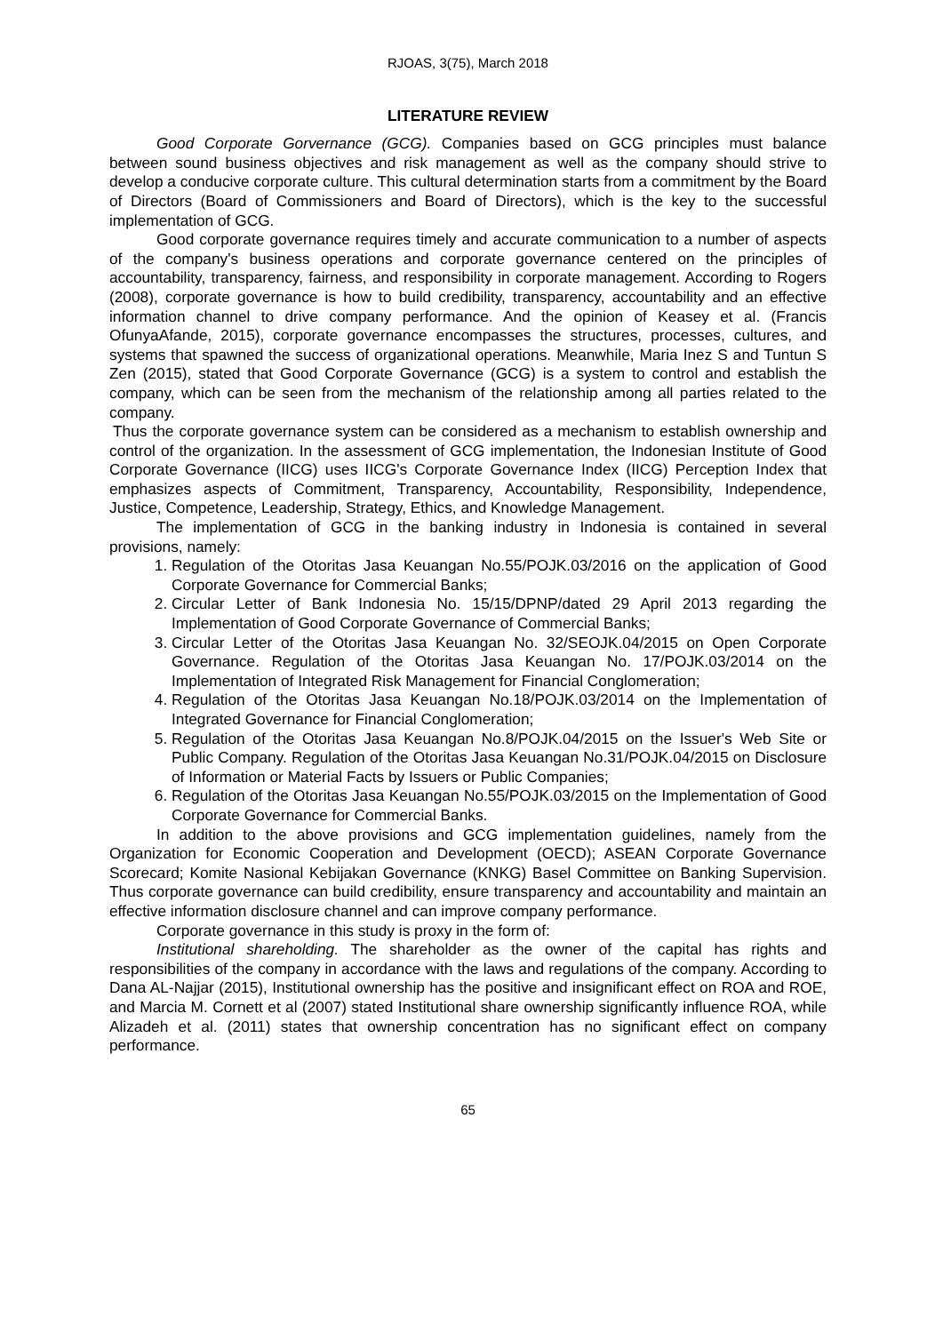RJOAS, 3(75), March 2018
LITERATURE REVIEW
Good Corporate Gorvernance (GCG). Companies based on GCG principles must balance between sound business objectives and risk management as well as the company should strive to develop a conducive corporate culture. This cultural determination starts from a commitment by the Board of Directors (Board of Commissioners and Board of Directors), which is the key to the successful implementation of GCG.
Good corporate governance requires timely and accurate communication to a number of aspects of the company's business operations and corporate governance centered on the principles of accountability, transparency, fairness, and responsibility in corporate management. According to Rogers (2008), corporate governance is how to build credibility, transparency, accountability and an effective information channel to drive company performance. And the opinion of Keasey et al. (Francis OfunyaAfande, 2015), corporate governance encompasses the structures, processes, cultures, and systems that spawned the success of organizational operations. Meanwhile, Maria Inez S and Tuntun S Zen (2015), stated that Good Corporate Governance (GCG) is a system to control and establish the company, which can be seen from the mechanism of the relationship among all parties related to the company.
Thus the corporate governance system can be considered as a mechanism to establish ownership and control of the organization. In the assessment of GCG implementation, the Indonesian Institute of Good Corporate Governance (IICG) uses IICG's Corporate Governance Index (IICG) Perception Index that emphasizes aspects of Commitment, Transparency, Accountability, Responsibility, Independence, Justice, Competence, Leadership, Strategy, Ethics, and Knowledge Management.
The implementation of GCG in the banking industry in Indonesia is contained in several provisions, namely:
1. Regulation of the Otoritas Jasa Keuangan No.55/POJK.03/2016 on the application of Good Corporate Governance for Commercial Banks;
2. Circular Letter of Bank Indonesia No. 15/15/DPNP/dated 29 April 2013 regarding the Implementation of Good Corporate Governance of Commercial Banks;
3. Circular Letter of the Otoritas Jasa Keuangan No. 32/SEOJK.04/2015 on Open Corporate Governance. Regulation of the Otoritas Jasa Keuangan No. 17/POJK.03/2014 on the Implementation of Integrated Risk Management for Financial Conglomeration;
4. Regulation of the Otoritas Jasa Keuangan No.18/POJK.03/2014 on the Implementation of Integrated Governance for Financial Conglomeration;
5. Regulation of the Otoritas Jasa Keuangan No.8/POJK.04/2015 on the Issuer's Web Site or Public Company. Regulation of the Otoritas Jasa Keuangan No.31/POJK.04/2015 on Disclosure of Information or Material Facts by Issuers or Public Companies;
6. Regulation of the Otoritas Jasa Keuangan No.55/POJK.03/2015 on the Implementation of Good Corporate Governance for Commercial Banks.
In addition to the above provisions and GCG implementation guidelines, namely from the Organization for Economic Cooperation and Development (OECD); ASEAN Corporate Governance Scorecard; Komite Nasional Kebijakan Governance (KNKG) Basel Committee on Banking Supervision. Thus corporate governance can build credibility, ensure transparency and accountability and maintain an effective information disclosure channel and can improve company performance.
Corporate governance in this study is proxy in the form of:
Institutional shareholding. The shareholder as the owner of the capital has rights and responsibilities of the company in accordance with the laws and regulations of the company. According to Dana AL-Najjar (2015), Institutional ownership has the positive and insignificant effect on ROA and ROE, and Marcia M. Cornett et al (2007) stated Institutional share ownership significantly influence ROA, while Alizadeh et al. (2011) states that ownership concentration has no significant effect on company performance.
65